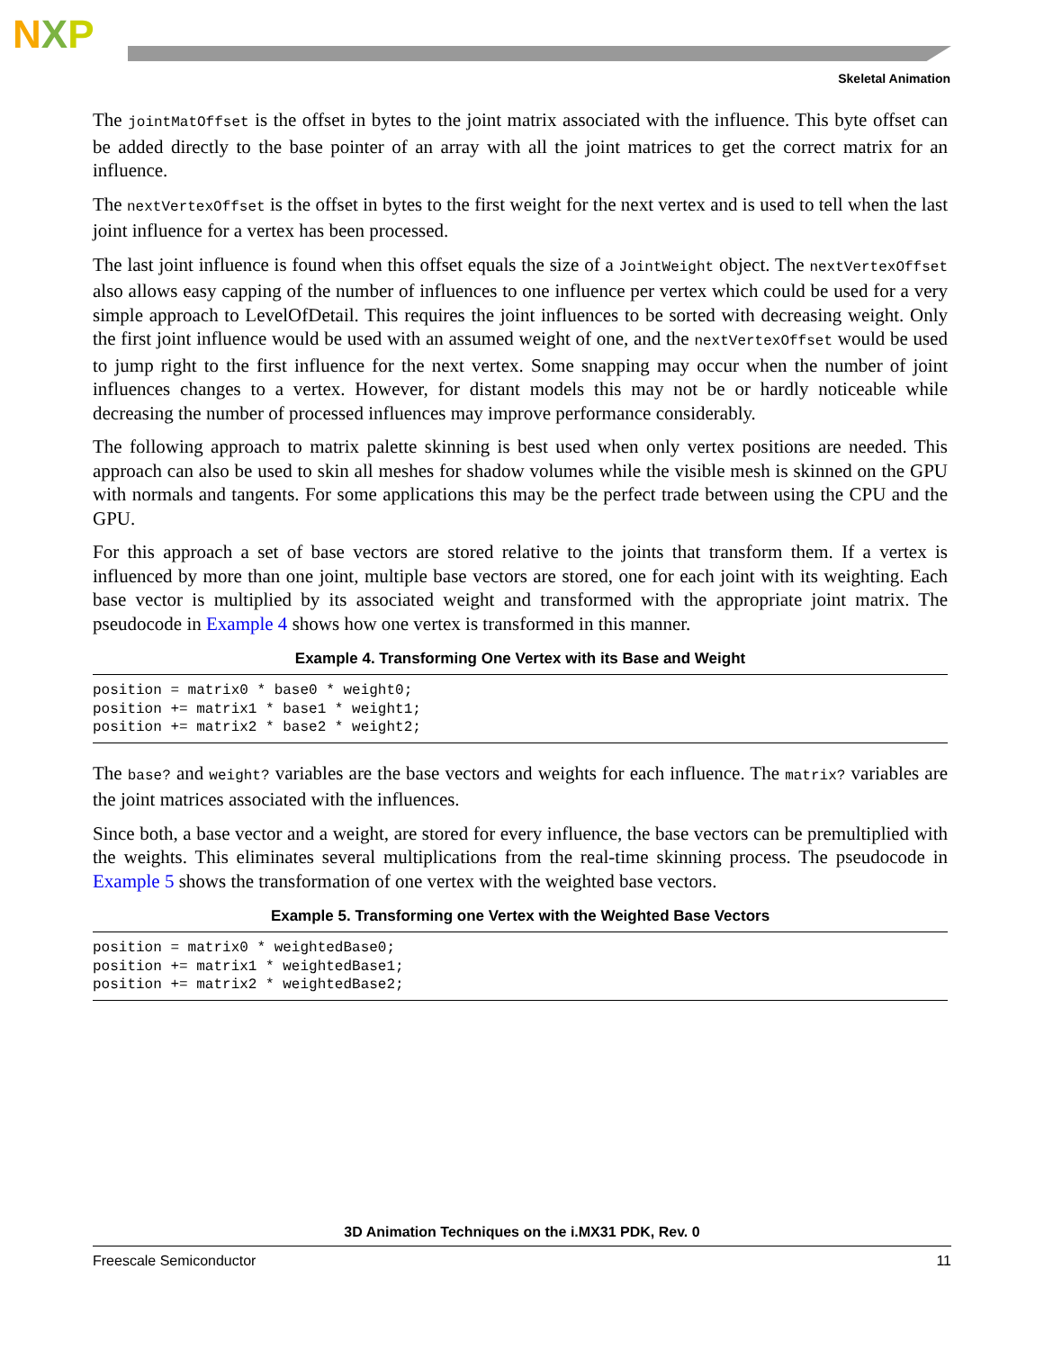NXP
Skeletal Animation
The jointMatOffset is the offset in bytes to the joint matrix associated with the influence. This byte offset can be added directly to the base pointer of an array with all the joint matrices to get the correct matrix for an influence.
The nextVertexOffset is the offset in bytes to the first weight for the next vertex and is used to tell when the last joint influence for a vertex has been processed.
The last joint influence is found when this offset equals the size of a JointWeight object. The nextVertexOffset also allows easy capping of the number of influences to one influence per vertex which could be used for a very simple approach to LevelOfDetail. This requires the joint influences to be sorted with decreasing weight. Only the first joint influence would be used with an assumed weight of one, and the nextVertexOffset would be used to jump right to the first influence for the next vertex. Some snapping may occur when the number of joint influences changes to a vertex. However, for distant models this may not be or hardly noticeable while decreasing the number of processed influences may improve performance considerably.
The following approach to matrix palette skinning is best used when only vertex positions are needed. This approach can also be used to skin all meshes for shadow volumes while the visible mesh is skinned on the GPU with normals and tangents. For some applications this may be the perfect trade between using the CPU and the GPU.
For this approach a set of base vectors are stored relative to the joints that transform them. If a vertex is influenced by more than one joint, multiple base vectors are stored, one for each joint with its weighting. Each base vector is multiplied by its associated weight and transformed with the appropriate joint matrix. The pseudocode in Example 4 shows how one vertex is transformed in this manner.
Example 4. Transforming One Vertex with its Base and Weight
position = matrix0 * base0 * weight0;
position += matrix1 * base1 * weight1;
position += matrix2 * base2 * weight2;
The base? and weight? variables are the base vectors and weights for each influence. The matrix? variables are the joint matrices associated with the influences.
Since both, a base vector and a weight, are stored for every influence, the base vectors can be premultiplied with the weights. This eliminates several multiplications from the real-time skinning process. The pseudocode in Example 5 shows the transformation of one vertex with the weighted base vectors.
Example 5. Transforming one Vertex with the Weighted Base Vectors
position = matrix0 * weightedBase0;
position += matrix1 * weightedBase1;
position += matrix2 * weightedBase2;
3D Animation Techniques on the i.MX31 PDK, Rev. 0
Freescale Semiconductor 11